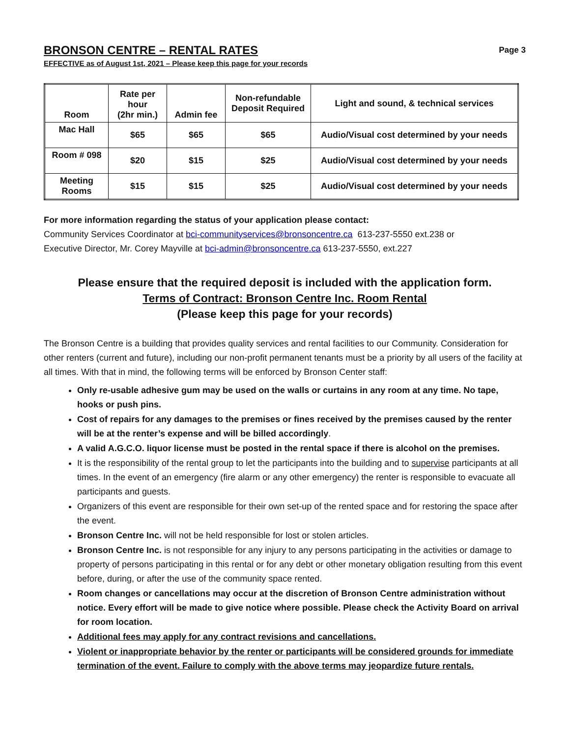BRONSON CENTRE – RENTAL RATES
Page 3
EFFECTIVE as of August 1st, 2021 – Please keep this page for your records
| Room | Rate per hour (2hr min.) | Admin fee | Non-refundable Deposit Required | Light and sound, & technical services |
| --- | --- | --- | --- | --- |
| Mac Hall | $65 | $65 | $65 | Audio/Visual cost determined by your needs |
| Room # 098 | $20 | $15 | $25 | Audio/Visual cost determined by your needs |
| Meeting Rooms | $15 | $15 | $25 | Audio/Visual cost determined by your needs |
For more information regarding the status of your application please contact:
Community Services Coordinator at bci-communityservices@bronsoncentre.ca 613-237-5550 ext.238 or
Executive Director, Mr. Corey Mayville at bci-admin@bronsoncentre.ca 613-237-5550, ext.227
Please ensure that the required deposit is included with the application form.
Terms of Contract: Bronson Centre Inc. Room Rental
(Please keep this page for your records)
The Bronson Centre is a building that provides quality services and rental facilities to our Community. Consideration for other renters (current and future), including our non-profit permanent tenants must be a priority by all users of the facility at all times. With that in mind, the following terms will be enforced by Bronson Center staff:
Only re-usable adhesive gum may be used on the walls or curtains in any room at any time. No tape, hooks or push pins.
Cost of repairs for any damages to the premises or fines received by the premises caused by the renter will be at the renter’s expense and will be billed accordingly.
A valid A.G.C.O. liquor license must be posted in the rental space if there is alcohol on the premises.
It is the responsibility of the rental group to let the participants into the building and to supervise participants at all times. In the event of an emergency (fire alarm or any other emergency) the renter is responsible to evacuate all participants and guests.
Organizers of this event are responsible for their own set-up of the rented space and for restoring the space after the event.
Bronson Centre Inc. will not be held responsible for lost or stolen articles.
Bronson Centre Inc. is not responsible for any injury to any persons participating in the activities or damage to property of persons participating in this rental or for any debt or other monetary obligation resulting from this event before, during, or after the use of the community space rented.
Room changes or cancellations may occur at the discretion of Bronson Centre administration without notice. Every effort will be made to give notice where possible. Please check the Activity Board on arrival for room location.
Additional fees may apply for any contract revisions and cancellations.
Violent or inappropriate behavior by the renter or participants will be considered grounds for immediate termination of the event. Failure to comply with the above terms may jeopardize future rentals.